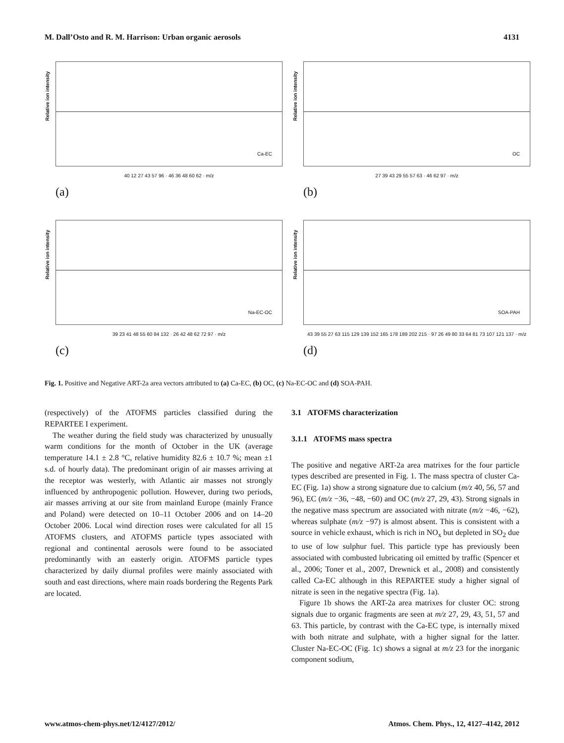M. Dall’Osto and R. M. Harrison: Urban organic aerosols 4131
Relative ion intensity
Ca-EC
40 12 27 43 57 96 · 46 36 48 60 62 · m/z
(a)
Relative ion intensity
OC
27 39 43 29 55 57 63 · 46 62 97 · m/z
(b)
Relative ion intensity
Na-EC-OC
39 23 41 48 55 60 84 132 · 26 42 48 62 72 97 · m/z
(c)
Relative ion intensity
SOA-PAH
43 39 55 27 63 115 129 139 152 165 178 189 202 215 · 97 26 49 80 33 64 81 73 107 121 137 · m/z
(d)
Fig. 1. Positive and Negative ART-2a area vectors attributed to (a) Ca-EC, (b) OC, (c) Na-EC-OC and (d) SOA-PAH.
(respectively) of the ATOFMS particles classified during the REPARTEE I experiment.
The weather during the field study was characterized by unusually warm conditions for the month of October in the UK (average temperature 14.1 ± 2.8 °C, relative humidity 82.6 ± 10.7 %; mean ±1 s.d. of hourly data). The predominant origin of air masses arriving at the receptor was westerly, with Atlantic air masses not strongly influenced by anthropogenic pollution. However, during two periods, air masses arriving at our site from mainland Europe (mainly France and Poland) were detected on 10–11 October 2006 and on 14–20 October 2006. Local wind direction roses were calculated for all 15 ATOFMS clusters, and ATOFMS particle types associated with regional and continental aerosols were found to be associated predominantly with an easterly origin. ATOFMS particle types characterized by daily diurnal profiles were mainly associated with south and east directions, where main roads bordering the Regents Park are located.
3.1 ATOFMS characterization
3.1.1 ATOFMS mass spectra
The positive and negative ART-2a area matrixes for the four particle types described are presented in Fig. 1. The mass spectra of cluster Ca-EC (Fig. 1a) show a strong signature due to calcium (m/z 40, 56, 57 and 96), EC (m/z −36, −48, −60) and OC (m/z 27, 29, 43). Strong signals in the negative mass spectrum are associated with nitrate (m/z −46, −62), whereas sulphate (m/z −97) is almost absent. This is consistent with a source in vehicle exhaust, which is rich in NO<sub>x</sub> but depleted in SO<sub>2</sub> due to use of low sulphur fuel. This particle type has previously been associated with combusted lubricating oil emitted by traffic (Spencer et al., 2006; Toner et al., 2007, Drewnick et al., 2008) and consistently called Ca-EC although in this REPARTEE study a higher signal of nitrate is seen in the negative spectra (Fig. 1a).
Figure 1b shows the ART-2a area matrixes for cluster OC: strong signals due to organic fragments are seen at m/z 27, 29, 43, 51, 57 and 63. This particle, by contrast with the Ca-EC type, is internally mixed with both nitrate and sulphate, with a higher signal for the latter. Cluster Na-EC-OC (Fig. 1c) shows a signal at m/z 23 for the inorganic component sodium,
www.atmos-chem-phys.net/12/4127/2012/ Atmos. Chem. Phys., 12, 4127–4142, 2012